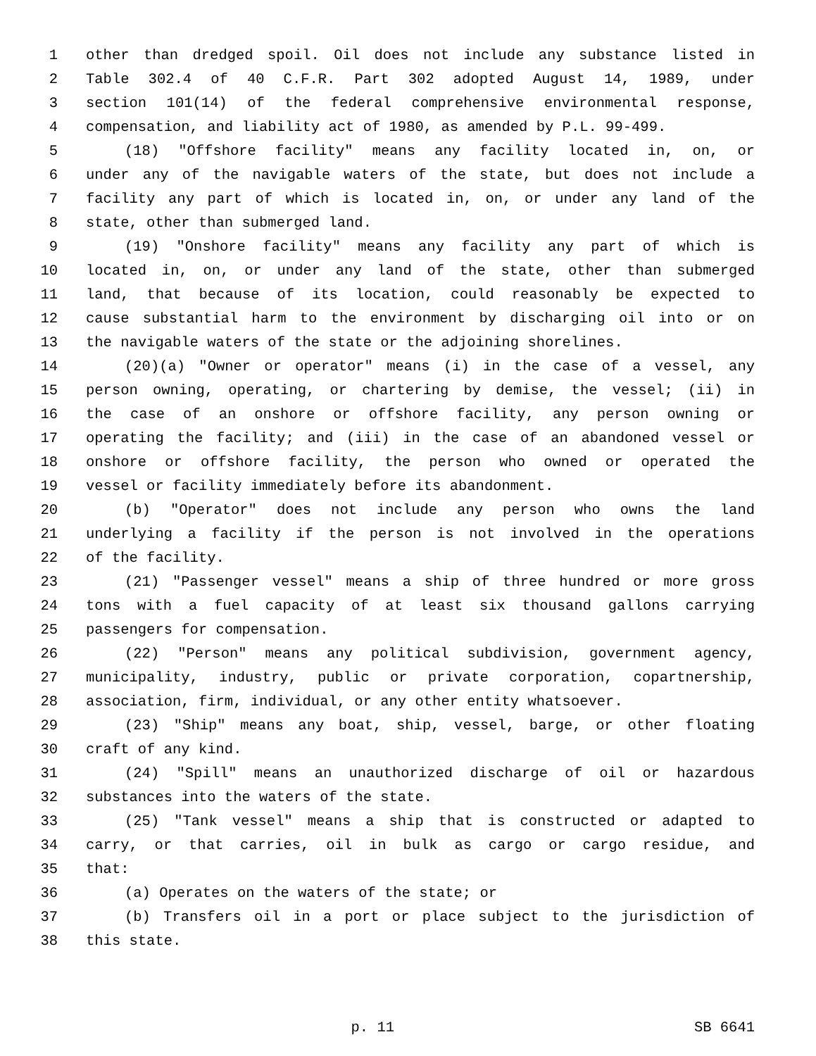1 other than dredged spoil. Oil does not include any substance listed in
2 Table 302.4 of 40 C.F.R. Part 302 adopted August 14, 1989, under
3 section 101(14) of the federal comprehensive environmental response,
4 compensation, and liability act of 1980, as amended by P.L. 99-499.
5 (18) "Offshore facility" means any facility located in, on, or
6 under any of the navigable waters of the state, but does not include a
7 facility any part of which is located in, on, or under any land of the
8 state, other than submerged land.
9 (19) "Onshore facility" means any facility any part of which is
10 located in, on, or under any land of the state, other than submerged
11 land, that because of its location, could reasonably be expected to
12 cause substantial harm to the environment by discharging oil into or on
13 the navigable waters of the state or the adjoining shorelines.
14 (20)(a) "Owner or operator" means (i) in the case of a vessel, any
15 person owning, operating, or chartering by demise, the vessel; (ii) in
16 the case of an onshore or offshore facility, any person owning or
17 operating the facility; and (iii) in the case of an abandoned vessel or
18 onshore or offshore facility, the person who owned or operated the
19 vessel or facility immediately before its abandonment.
20 (b) "Operator" does not include any person who owns the land
21 underlying a facility if the person is not involved in the operations
22 of the facility.
23 (21) "Passenger vessel" means a ship of three hundred or more gross
24 tons with a fuel capacity of at least six thousand gallons carrying
25 passengers for compensation.
26 (22) "Person" means any political subdivision, government agency,
27 municipality, industry, public or private corporation, copartnership,
28 association, firm, individual, or any other entity whatsoever.
29 (23) "Ship" means any boat, ship, vessel, barge, or other floating
30 craft of any kind.
31 (24) "Spill" means an unauthorized discharge of oil or hazardous
32 substances into the waters of the state.
33 (25) "Tank vessel" means a ship that is constructed or adapted to
34 carry, or that carries, oil in bulk as cargo or cargo residue, and
35 that:
36 (a) Operates on the waters of the state; or
37 (b) Transfers oil in a port or place subject to the jurisdiction of
38 this state.
p. 11 SB 6641